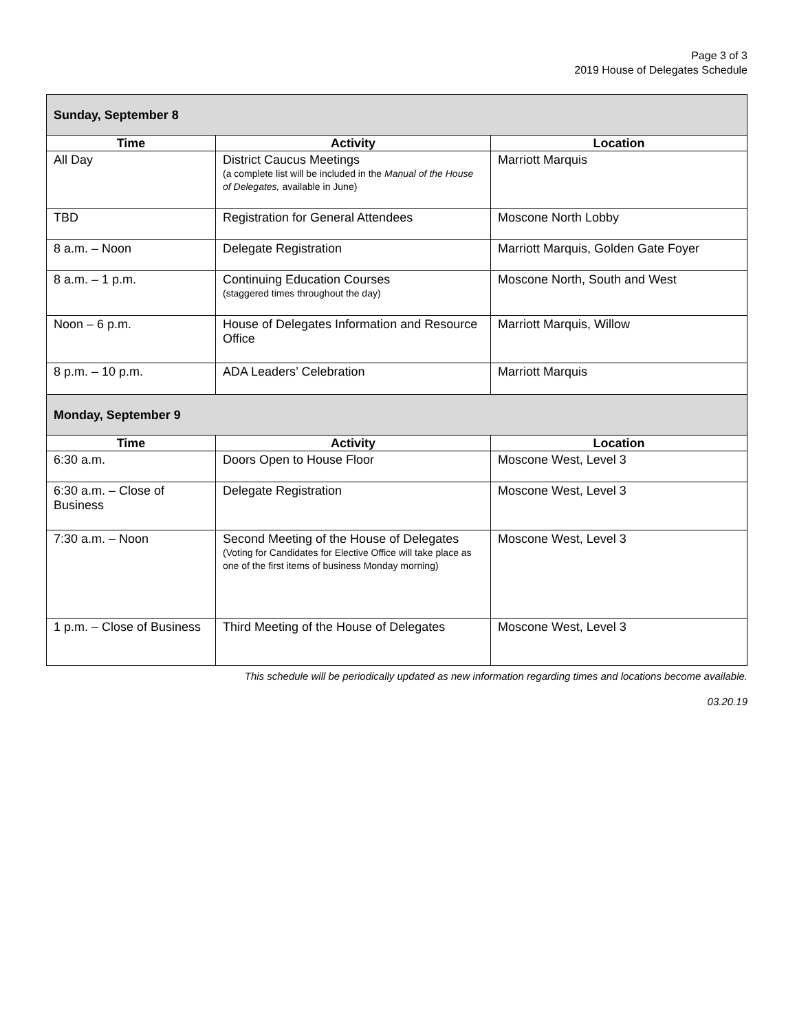Page 3 of 3
2019 House of Delegates Schedule
| Sunday, September 8 | | |
| Time | Activity | Location |
| All Day | District Caucus Meetings (a complete list will be included in the Manual of the House of Delegates, available in June) | Marriott Marquis |
| TBD | Registration for General Attendees | Moscone North Lobby |
| 8 a.m. – Noon | Delegate Registration | Marriott Marquis, Golden Gate Foyer |
| 8 a.m. – 1 p.m. | Continuing Education Courses (staggered times throughout the day) | Moscone North, South and West |
| Noon – 6 p.m. | House of Delegates Information and Resource Office | Marriott Marquis, Willow |
| 8 p.m. – 10 p.m. | ADA Leaders’ Celebration | Marriott Marquis |
| Monday, September 9 | | |
| Time | Activity | Location |
| 6:30 a.m. | Doors Open to House Floor | Moscone West, Level 3 |
| 6:30 a.m. – Close of Business | Delegate Registration | Moscone West, Level 3 |
| 7:30 a.m. – Noon | Second Meeting of the House of Delegates (Voting for Candidates for Elective Office will take place as one of the first items of business Monday morning) | Moscone West, Level 3 |
| 1 p.m. – Close of Business | Third Meeting of the House of Delegates | Moscone West, Level 3 |
This schedule will be periodically updated as new information regarding times and locations become available.
03.20.19